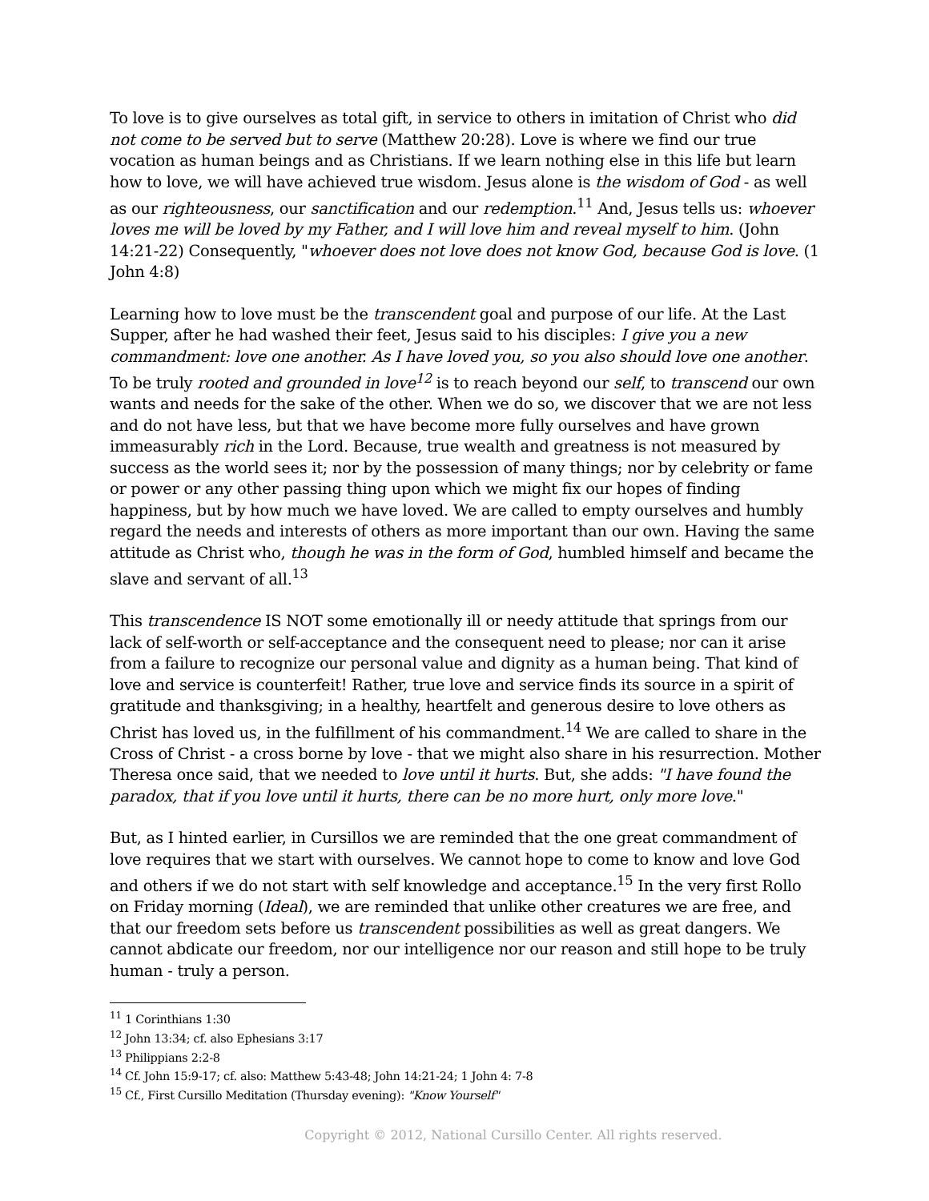To love is to give ourselves as total gift, in service to others in imitation of Christ who did not come to be served but to serve (Matthew 20:28). Love is where we find our true vocation as human beings and as Christians. If we learn nothing else in this life but learn how to love, we will have achieved true wisdom. Jesus alone is the wisdom of God - as well as our righteousness, our sanctification and our redemption.<sup>11</sup> And, Jesus tells us: whoever loves me will be loved by my Father, and I will love him and reveal myself to him. (John 14:21-22) Consequently, "whoever does not love does not know God, because God is love. (1 John 4:8)
Learning how to love must be the transcendent goal and purpose of our life. At the Last Supper, after he had washed their feet, Jesus said to his disciples: I give you a new commandment: love one another. As I have loved you, so you also should love one another. To be truly rooted and grounded in love<sup>12</sup> is to reach beyond our self, to transcend our own wants and needs for the sake of the other. When we do so, we discover that we are not less and do not have less, but that we have become more fully ourselves and have grown immeasurably rich in the Lord. Because, true wealth and greatness is not measured by success as the world sees it; nor by the possession of many things; nor by celebrity or fame or power or any other passing thing upon which we might fix our hopes of finding happiness, but by how much we have loved. We are called to empty ourselves and humbly regard the needs and interests of others as more important than our own. Having the same attitude as Christ who, though he was in the form of God, humbled himself and became the slave and servant of all.<sup>13</sup>
This transcendence IS NOT some emotionally ill or needy attitude that springs from our lack of self-worth or self-acceptance and the consequent need to please; nor can it arise from a failure to recognize our personal value and dignity as a human being. That kind of love and service is counterfeit! Rather, true love and service finds its source in a spirit of gratitude and thanksgiving; in a healthy, heartfelt and generous desire to love others as Christ has loved us, in the fulfillment of his commandment.<sup>14</sup> We are called to share in the Cross of Christ - a cross borne by love - that we might also share in his resurrection. Mother Theresa once said, that we needed to love until it hurts. But, she adds: "I have found the paradox, that if you love until it hurts, there can be no more hurt, only more love."
But, as I hinted earlier, in Cursillos we are reminded that the one great commandment of love requires that we start with ourselves. We cannot hope to come to know and love God and others if we do not start with self knowledge and acceptance.<sup>15</sup> In the very first Rollo on Friday morning (Ideal), we are reminded that unlike other creatures we are free, and that our freedom sets before us transcendent possibilities as well as great dangers. We cannot abdicate our freedom, nor our intelligence nor our reason and still hope to be truly human - truly a person.
<sup>11</sup> 1 Corinthians 1:30
<sup>12</sup> John 13:34; cf. also Ephesians 3:17
<sup>13</sup> Philippians 2:2-8
<sup>14</sup> Cf. John 15:9-17; cf. also: Matthew 5:43-48; John 14:21-24; 1 John 4: 7-8
<sup>15</sup> Cf., First Cursillo Meditation (Thursday evening): "Know Yourself"
Copyright © 2012, National Cursillo Center. All rights reserved.